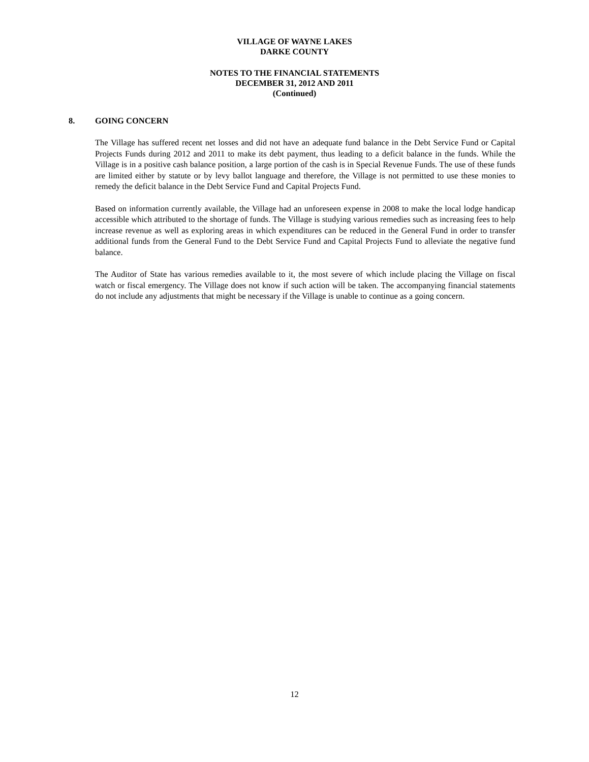VILLAGE OF WAYNE LAKES
DARKE COUNTY
NOTES TO THE FINANCIAL STATEMENTS
DECEMBER 31, 2012 AND 2011
(Continued)
8. GOING CONCERN
The Village has suffered recent net losses and did not have an adequate fund balance in the Debt Service Fund or Capital Projects Funds during 2012 and 2011 to make its debt payment, thus leading to a deficit balance in the funds. While the Village is in a positive cash balance position, a large portion of the cash is in Special Revenue Funds. The use of these funds are limited either by statute or by levy ballot language and therefore, the Village is not permitted to use these monies to remedy the deficit balance in the Debt Service Fund and Capital Projects Fund.
Based on information currently available, the Village had an unforeseen expense in 2008 to make the local lodge handicap accessible which attributed to the shortage of funds. The Village is studying various remedies such as increasing fees to help increase revenue as well as exploring areas in which expenditures can be reduced in the General Fund in order to transfer additional funds from the General Fund to the Debt Service Fund and Capital Projects Fund to alleviate the negative fund balance.
The Auditor of State has various remedies available to it, the most severe of which include placing the Village on fiscal watch or fiscal emergency. The Village does not know if such action will be taken. The accompanying financial statements do not include any adjustments that might be necessary if the Village is unable to continue as a going concern.
12